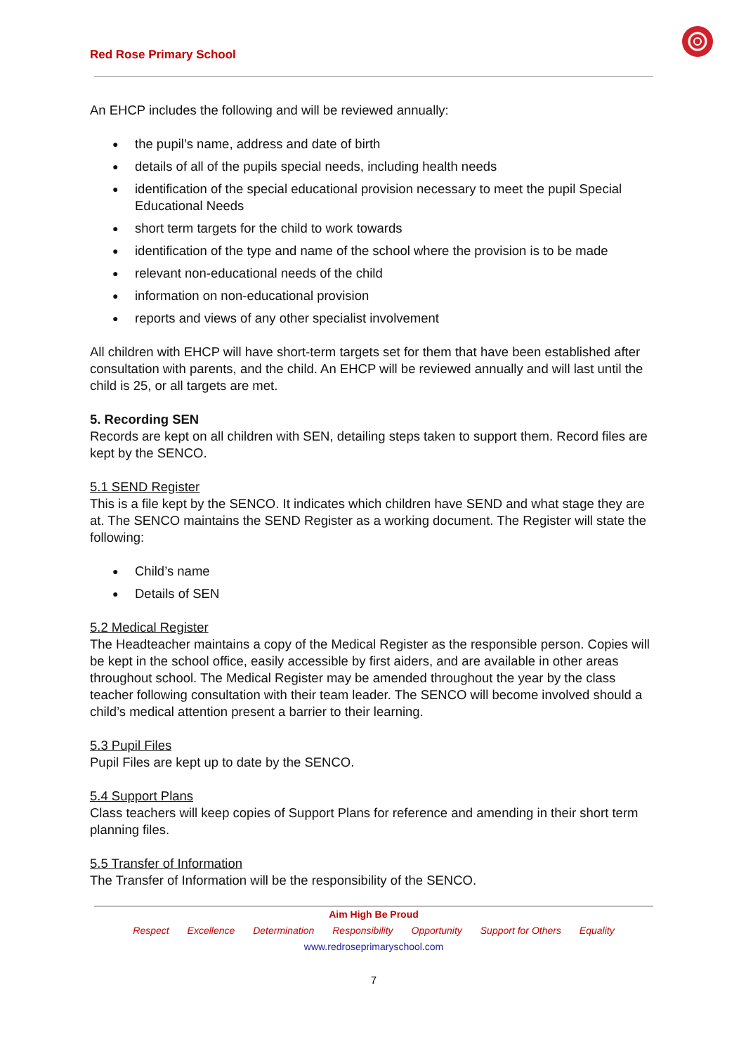Red Rose Primary School
An EHCP includes the following and will be reviewed annually:
the pupil’s name, address and date of birth
details of all of the pupils special needs, including health needs
identification of the special educational provision necessary to meet the pupil Special Educational Needs
short term targets for the child to work towards
identification of the type and name of the school where the provision is to be made
relevant non-educational needs of the child
information on non-educational provision
reports and views of any other specialist involvement
All children with EHCP will have short-term targets set for them that have been established after consultation with parents, and the child. An EHCP will be reviewed annually and will last until the child is 25, or all targets are met.
5. Recording SEN
Records are kept on all children with SEN, detailing steps taken to support them. Record files are kept by the SENCO.
5.1 SEND Register
This is a file kept by the SENCO. It indicates which children have SEND and what stage they are at. The SENCO maintains the SEND Register as a working document. The Register will state the following:
Child’s name
Details of SEN
5.2 Medical Register
The Headteacher maintains a copy of the Medical Register as the responsible person. Copies will be kept in the school office, easily accessible by first aiders, and are available in other areas throughout school. The Medical Register may be amended throughout the year by the class teacher following consultation with their team leader. The SENCO will become involved should a child’s medical attention present a barrier to their learning.
5.3 Pupil Files
Pupil Files are kept up to date by the SENCO.
5.4 Support Plans
Class teachers will keep copies of Support Plans for reference and amending in their short term planning files.
5.5 Transfer of Information
The Transfer of Information will be the responsibility of the SENCO.
Aim High Be Proud
Respect Excellence Determination Responsibility Opportunity Support for Others Equality
www.redroseprimaryschool.com
7